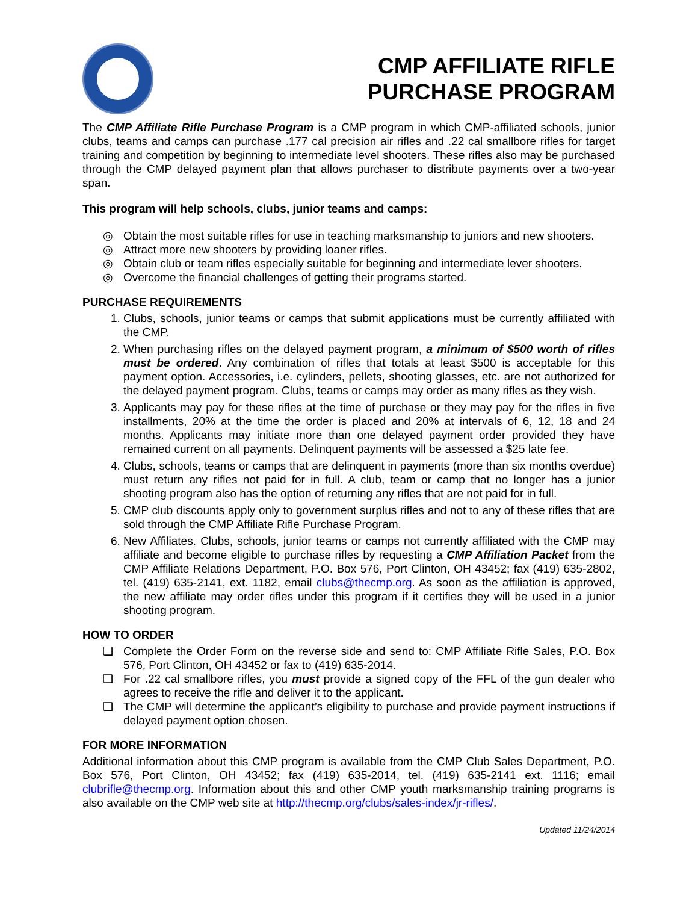CMP AFFILIATE RIFLE
PURCHASE PROGRAM
The CMP Affiliate Rifle Purchase Program is a CMP program in which CMP-affiliated schools, junior clubs, teams and camps can purchase .177 cal precision air rifles and .22 cal smallbore rifles for target training and competition by beginning to intermediate level shooters. These rifles also may be purchased through the CMP delayed payment plan that allows purchaser to distribute payments over a two-year span.
This program will help schools, clubs, junior teams and camps:
◎ Obtain the most suitable rifles for use in teaching marksmanship to juniors and new shooters.
◎ Attract more new shooters by providing loaner rifles.
◎ Obtain club or team rifles especially suitable for beginning and intermediate lever shooters.
◎ Overcome the financial challenges of getting their programs started.
PURCHASE REQUIREMENTS
1. Clubs, schools, junior teams or camps that submit applications must be currently affiliated with the CMP.
2. When purchasing rifles on the delayed payment program, a minimum of $500 worth of rifles must be ordered. Any combination of rifles that totals at least $500 is acceptable for this payment option. Accessories, i.e. cylinders, pellets, shooting glasses, etc. are not authorized for the delayed payment program. Clubs, teams or camps may order as many rifles as they wish.
3. Applicants may pay for these rifles at the time of purchase or they may pay for the rifles in five installments, 20% at the time the order is placed and 20% at intervals of 6, 12, 18 and 24 months. Applicants may initiate more than one delayed payment order provided they have remained current on all payments. Delinquent payments will be assessed a $25 late fee.
4. Clubs, schools, teams or camps that are delinquent in payments (more than six months overdue) must return any rifles not paid for in full. A club, team or camp that no longer has a junior shooting program also has the option of returning any rifles that are not paid for in full.
5. CMP club discounts apply only to government surplus rifles and not to any of these rifles that are sold through the CMP Affiliate Rifle Purchase Program.
6. New Affiliates. Clubs, schools, junior teams or camps not currently affiliated with the CMP may affiliate and become eligible to purchase rifles by requesting a CMP Affiliation Packet from the CMP Affiliate Relations Department, P.O. Box 576, Port Clinton, OH 43452; fax (419) 635-2802, tel. (419) 635-2141, ext. 1182, email clubs@thecmp.org. As soon as the affiliation is approved, the new affiliate may order rifles under this program if it certifies they will be used in a junior shooting program.
HOW TO ORDER
❑ Complete the Order Form on the reverse side and send to: CMP Affiliate Rifle Sales, P.O. Box 576, Port Clinton, OH 43452 or fax to (419) 635-2014.
❑ For .22 cal smallbore rifles, you must provide a signed copy of the FFL of the gun dealer who agrees to receive the rifle and deliver it to the applicant.
❑ The CMP will determine the applicant’s eligibility to purchase and provide payment instructions if delayed payment option chosen.
FOR MORE INFORMATION
Additional information about this CMP program is available from the CMP Club Sales Department, P.O. Box 576, Port Clinton, OH 43452; fax (419) 635-2014, tel. (419) 635-2141 ext. 1116; email clubrifle@thecmp.org. Information about this and other CMP youth marksmanship training programs is also available on the CMP web site at http://thecmp.org/clubs/sales-index/jr-rifles/.
Updated 11/24/2014